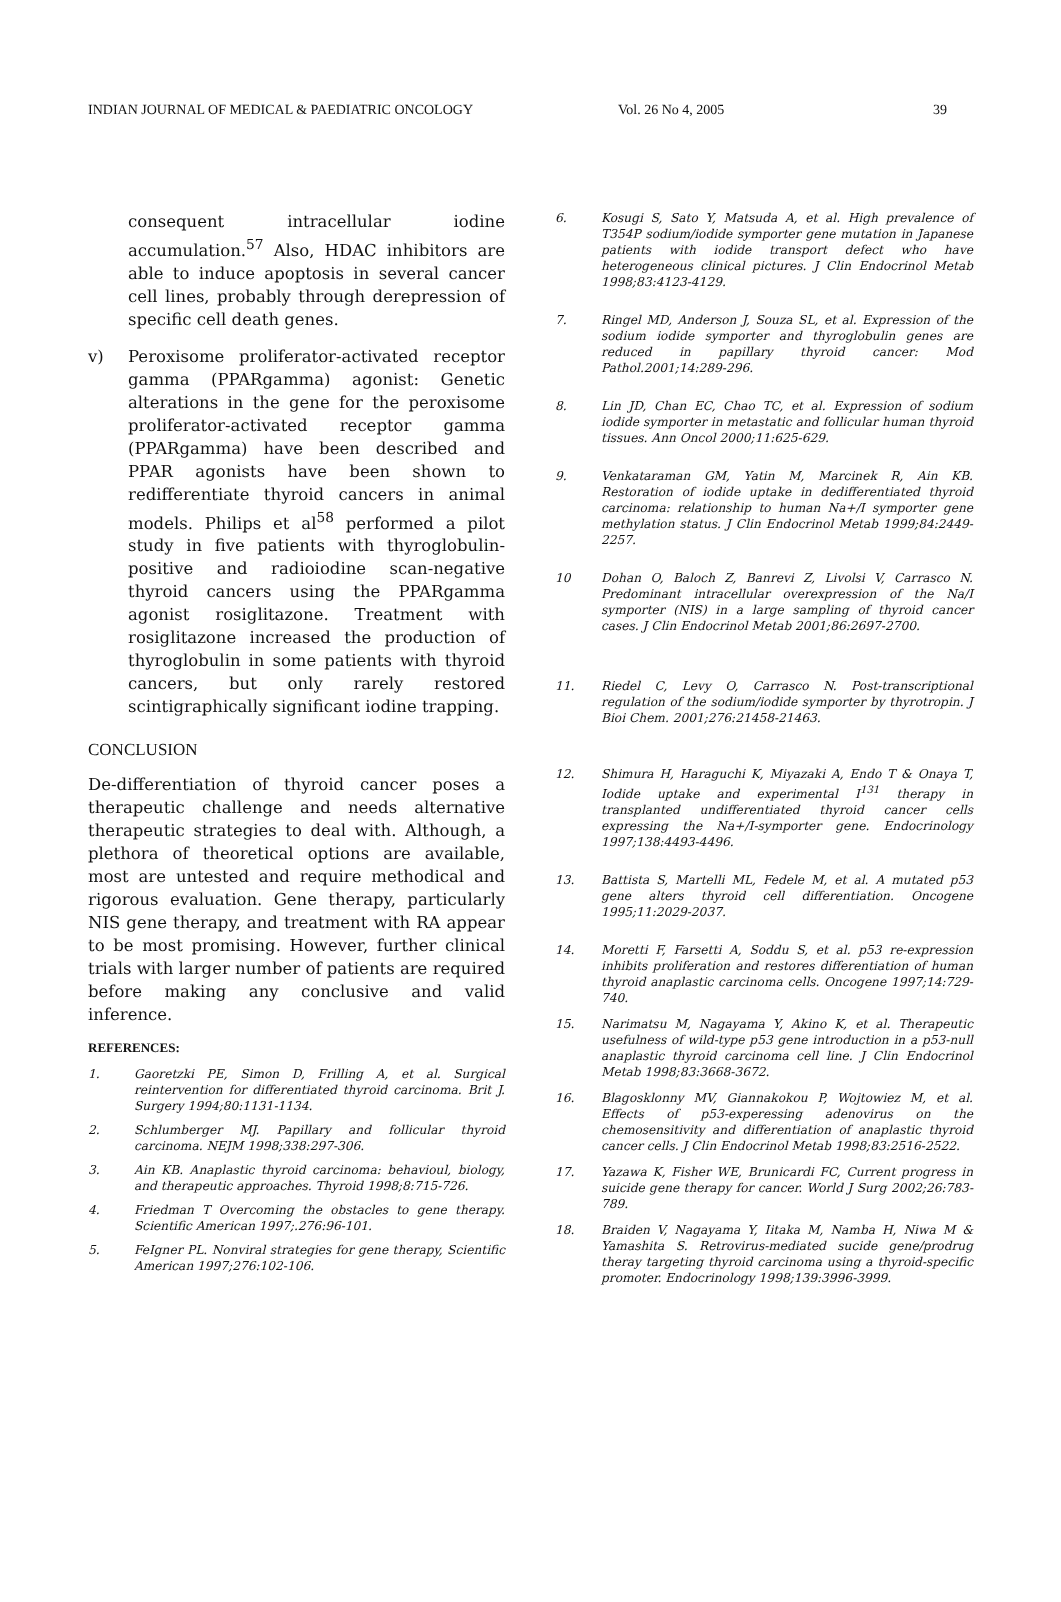INDIAN JOURNAL OF MEDICAL & PAEDIATRIC ONCOLOGY Vol. 26 No 4, 2005 39
consequent intracellular iodine accumulation.<sup>57</sup> Also, HDAC inhibitors are able to induce apoptosis in several cancer cell lines, probably through derepression of specific cell death genes.
v) Peroxisome proliferator-activated receptor gamma (PPARgamma) agonist: Genetic alterations in the gene for the peroxisome proliferator-activated receptor gamma (PPARgamma) have been described and PPAR agonists have been shown to redifferentiate thyroid cancers in animal models. Philips et al<sup>58</sup> performed a pilot study in five patients with thyroglobulin-positive and radioiodine scan-negative thyroid cancers using the PPARgamma agonist rosiglitazone. Treatment with rosiglitazone increased the production of thyroglobulin in some patients with thyroid cancers, but only rarely restored scintigraphically significant iodine trapping.
CONCLUSION
De-differentiation of thyroid cancer poses a therapeutic challenge and needs alternative therapeutic strategies to deal with. Although, a plethora of theoretical options are available, most are untested and require methodical and rigorous evaluation. Gene therapy, particularly NIS gene therapy, and treatment with RA appear to be most promising. However, further clinical trials with larger number of patients are required before making any conclusive and valid inference.
REFERENCES:
1. Gaoretzki PE, Simon D, Frilling A, et al. Surgical reintervention for differentiated thyroid carcinoma. Brit J. Surgery 1994;80:1131-1134.
2. Schlumberger MJ. Papillary and follicular thyroid carcinoma. NEJM 1998;338:297-306.
3. Ain KB. Anaplastic thyroid carcinoma: behavioul, biology, and therapeutic approaches. Thyroid 1998;8:715-726.
4. Friedman T Overcoming the obstacles to gene therapy. Scientific American 1997;.276:96-101.
5. FeIgner PL. Nonviral strategies for gene therapy, Scientific American 1997;276:102-106.
6. Kosugi S, Sato Y, Matsuda A, et al. High prevalence of T354P sodium/iodide symporter gene mutation in Japanese patients with iodide transport defect who have heterogeneous clinical pictures. J Clin Endocrinol Metab 1998;83:4123-4129.
7. Ringel MD, Anderson J, Souza SL, et al. Expression of the sodium iodide symporter and thyroglobulin genes are reduced in papillary thyroid cancer: Mod Pathol.2001;14:289-296.
8. Lin JD, Chan EC, Chao TC, et al. Expression of sodium iodide symporter in metastatic and follicular human thyroid tissues. Ann Oncol 2000;11:625-629.
9. Venkataraman GM, Yatin M, Marcinek R, Ain KB. Restoration of iodide uptake in dedifferentiated thyroid carcinoma: relationship to human Na+/I symporter gene methylation status. J Clin Endocrinol Metab 1999;84:2449-2257.
10 Dohan O, Baloch Z, Banrevi Z, Livolsi V, Carrasco N. Predominant intracellular overexpression of the Na/I symporter (NIS) in a large sampling of thyroid cancer cases. J Clin Endocrinol Metab 2001;86:2697-2700.
11. Riedel C, Levy O, Carrasco N. Post-transcriptional regulation of the sodium/iodide symporter by thyrotropin. J Bioi Chem. 2001;276:21458-21463.
12. Shimura H, Haraguchi K, Miyazaki A, Endo T & Onaya T, Iodide uptake and experimental I<sup>131</sup> therapy in transplanted undifferentiated thyroid cancer cells expressing the Na+/I-symporter gene. Endocrinology 1997;138:4493-4496.
13. Battista S, Martelli ML, Fedele M, et al. A mutated p53 gene alters thyroid cell differentiation. Oncogene 1995;11:2029-2037.
14. Moretti F, Farsetti A, Soddu S, et al. p53 re-expression inhibits proliferation and restores differentiation of human thyroid anaplastic carcinoma cells. Oncogene 1997;14:729-740.
15. Narimatsu M, Nagayama Y, Akino K, et al. Therapeutic usefulness of wild-type p53 gene introduction in a p53-null anaplastic thyroid carcinoma cell line. J Clin Endocrinol Metab 1998;83:3668-3672.
16. Blagosklonny MV, Giannakokou P, Wojtowiez M, et al. Effects of p53-experessing adenovirus on the chemosensitivity and differentiation of anaplastic thyroid cancer cells. J Clin Endocrinol Metab 1998;83:2516-2522.
17. Yazawa K, Fisher WE, Brunicardi FC, Current progress in suicide gene therapy for cancer. World J Surg 2002;26:783-789.
18. Braiden V, Nagayama Y, Iitaka M, Namba H, Niwa M & Yamashita S. Retrovirus-mediated sucide gene/prodrug theray targeting thyroid carcinoma using a thyroid-specific promoter. Endocrinology 1998;139:3996-3999.